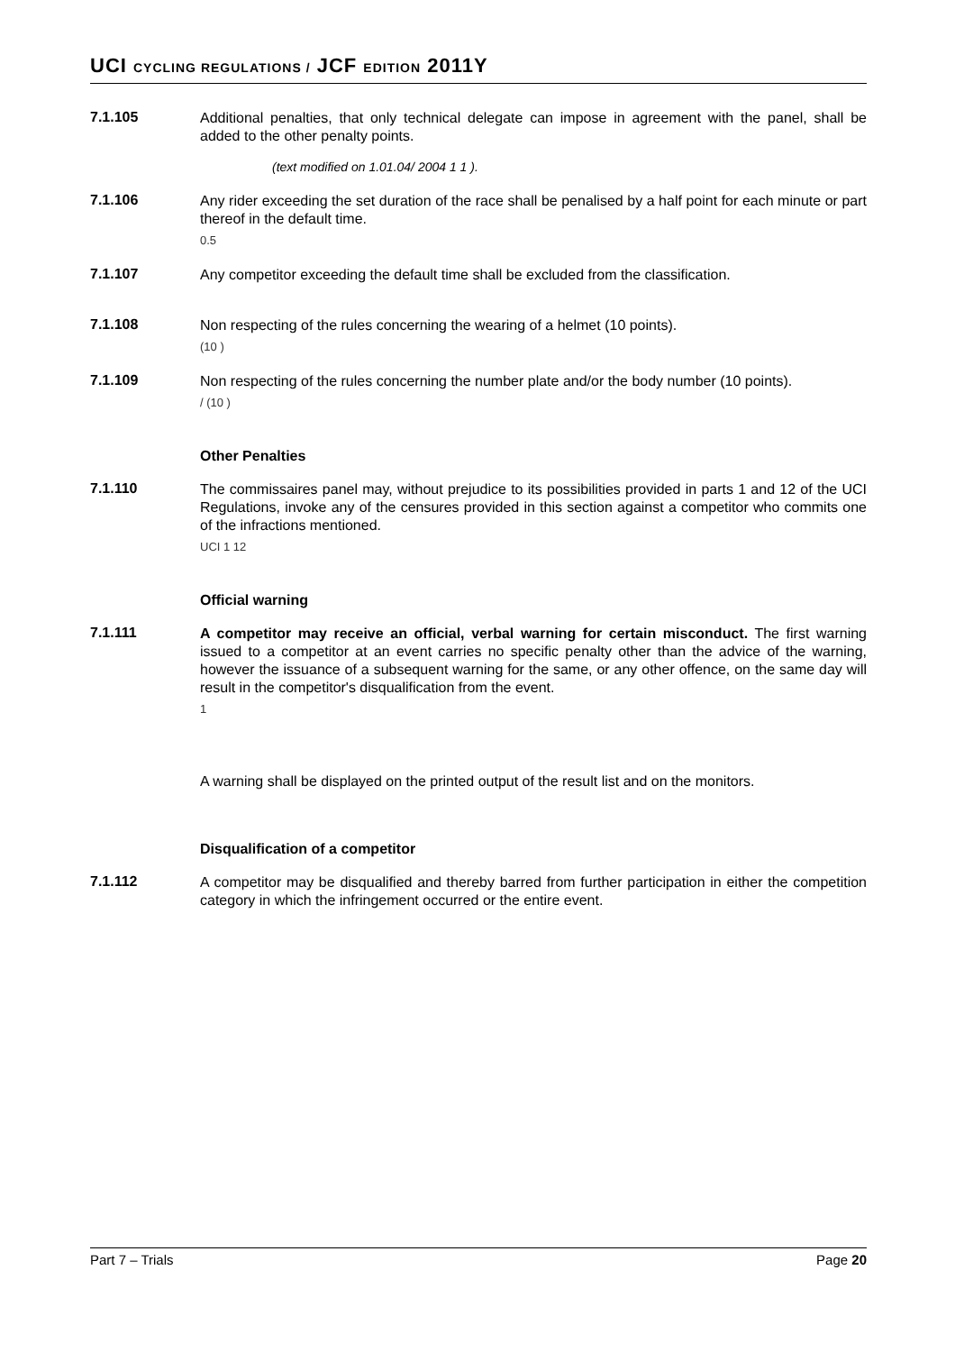UCI CYCLING REGULATIONS / JCF EDITION 2011Y
7.1.105
Additional penalties, that only technical delegate can impose in agreement with the panel, shall be added to the other penalty points.
(text modified on 1.01.04/ 2004 1 1 ).
7.1.106
Any rider exceeding the set duration of the race shall be penalised by a half point for each minute or part thereof in the default time.
0.5
7.1.107
Any competitor exceeding the default time shall be excluded from the classification.
7.1.108
Non respecting of the rules concerning the wearing of a helmet (10 points).
(10 )
7.1.109
Non respecting of the rules concerning the number plate and/or the body number (10 points).
/ (10 )
Other Penalties
7.1.110
The commissaires panel may, without prejudice to its possibilities provided in parts 1 and 12 of the UCI Regulations, invoke any of the censures provided in this section against a competitor who commits one of the infractions mentioned.
UCI 1 12
Official warning
7.1.111
A competitor may receive an official, verbal warning for certain misconduct. The first warning issued to a competitor at an event carries no specific penalty other than the advice of the warning, however the issuance of a subsequent warning for the same, or any other offence, on the same day will result in the competitor's disqualification from the event.
1
A warning shall be displayed on the printed output of the result list and on the monitors.
Disqualification of a competitor
7.1.112
A competitor may be disqualified and thereby barred from further participation in either the competition category in which the infringement occurred or the entire event.
Part 7 – Trials Page 20